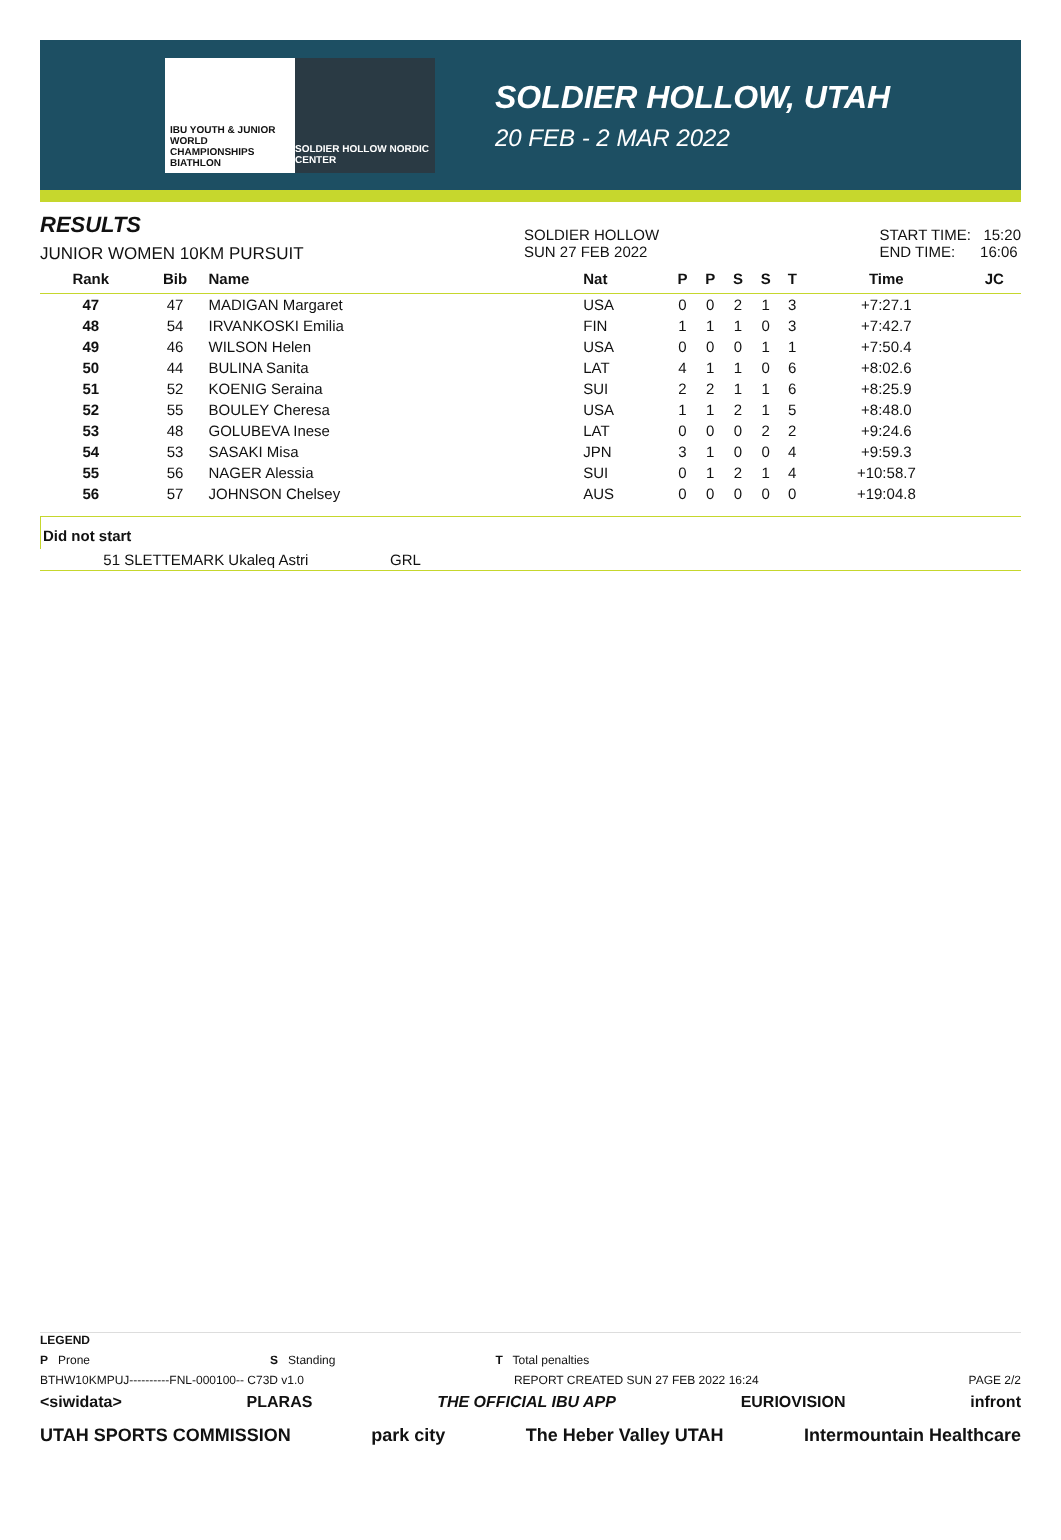IBU YOUTH & JUNIOR WORLD CHAMPIONSHIPS BIATHLON
SOLDIER HOLLOW NORDIC CENTER
SOLDIER HOLLOW, UTAH
20 FEB - 2 MAR 2022
RESULTS
JUNIOR WOMEN 10KM PURSUIT
SOLDIER HOLLOW
SUN 27 FEB 2022
START TIME: 15:20
END TIME: 16:06
| Rank | Bib | Name | Nat | P | P | S | S | T | Time | JC |
| --- | --- | --- | --- | --- | --- | --- | --- | --- | --- | --- |
| 47 | 47 | MADIGAN Margaret | USA | 0 | 0 | 2 | 1 | 3 | +7:27.1 | |
| 48 | 54 | IRVANKOSKI Emilia | FIN | 1 | 1 | 1 | 0 | 3 | +7:42.7 | |
| 49 | 46 | WILSON Helen | USA | 0 | 0 | 0 | 1 | 1 | +7:50.4 | |
| 50 | 44 | BULINA Sanita | LAT | 4 | 1 | 1 | 0 | 6 | +8:02.6 | |
| 51 | 52 | KOENIG Seraina | SUI | 2 | 2 | 1 | 1 | 6 | +8:25.9 | |
| 52 | 55 | BOULEY Cheresa | USA | 1 | 1 | 2 | 1 | 5 | +8:48.0 | |
| 53 | 48 | GOLUBEVA Inese | LAT | 0 | 0 | 0 | 2 | 2 | +9:24.6 | |
| 54 | 53 | SASAKI Misa | JPN | 3 | 1 | 0 | 0 | 4 | +9:59.3 | |
| 55 | 56 | NAGER Alessia | SUI | 0 | 1 | 2 | 1 | 4 | +10:58.7 | |
| 56 | 57 | JOHNSON Chelsey | AUS | 0 | 0 | 0 | 0 | 0 | +19:04.8 | |
Did not start
| 51 | SLETTEMARK Ukaleq Astri | GRL |
LEGEND
P Prone S Standing T Total penalties
BTHW10KMPUJ----------FNL-000100-- C73D v1.0 REPORT CREATED SUN 27 FEB 2022 16:24 PAGE 2/2
<siwidata> PLARAS THE OFFICIAL IBU APP EURIOVISION infront
UTAH SPORTS COMMISSION park city The Heber Valley UTAH Intermountain Healthcare